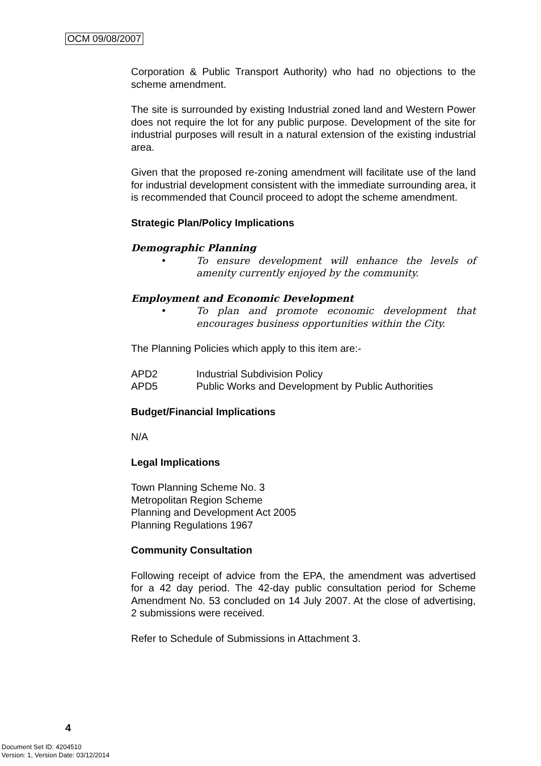OCM 09/08/2007
Corporation & Public Transport Authority) who had no objections to the scheme amendment.
The site is surrounded by existing Industrial zoned land and Western Power does not require the lot for any public purpose. Development of the site for industrial purposes will result in a natural extension of the existing industrial area.
Given that the proposed re-zoning amendment will facilitate use of the land for industrial development consistent with the immediate surrounding area, it is recommended that Council proceed to adopt the scheme amendment.
Strategic Plan/Policy Implications
Demographic Planning
• To ensure development will enhance the levels of amenity currently enjoyed by the community.
Employment and Economic Development
• To plan and promote economic development that encourages business opportunities within the City.
The Planning Policies which apply to this item are:-
APD2 Industrial Subdivision Policy
APD5 Public Works and Development by Public Authorities
Budget/Financial Implications
N/A
Legal Implications
Town Planning Scheme No. 3
Metropolitan Region Scheme
Planning and Development Act 2005
Planning Regulations 1967
Community Consultation
Following receipt of advice from the EPA, the amendment was advertised for a 42 day period. The 42-day public consultation period for Scheme Amendment No. 53 concluded on 14 July 2007. At the close of advertising, 2 submissions were received.
Refer to Schedule of Submissions in Attachment 3.
4
Document Set ID: 4204510
Version: 1, Version Date: 03/12/2014